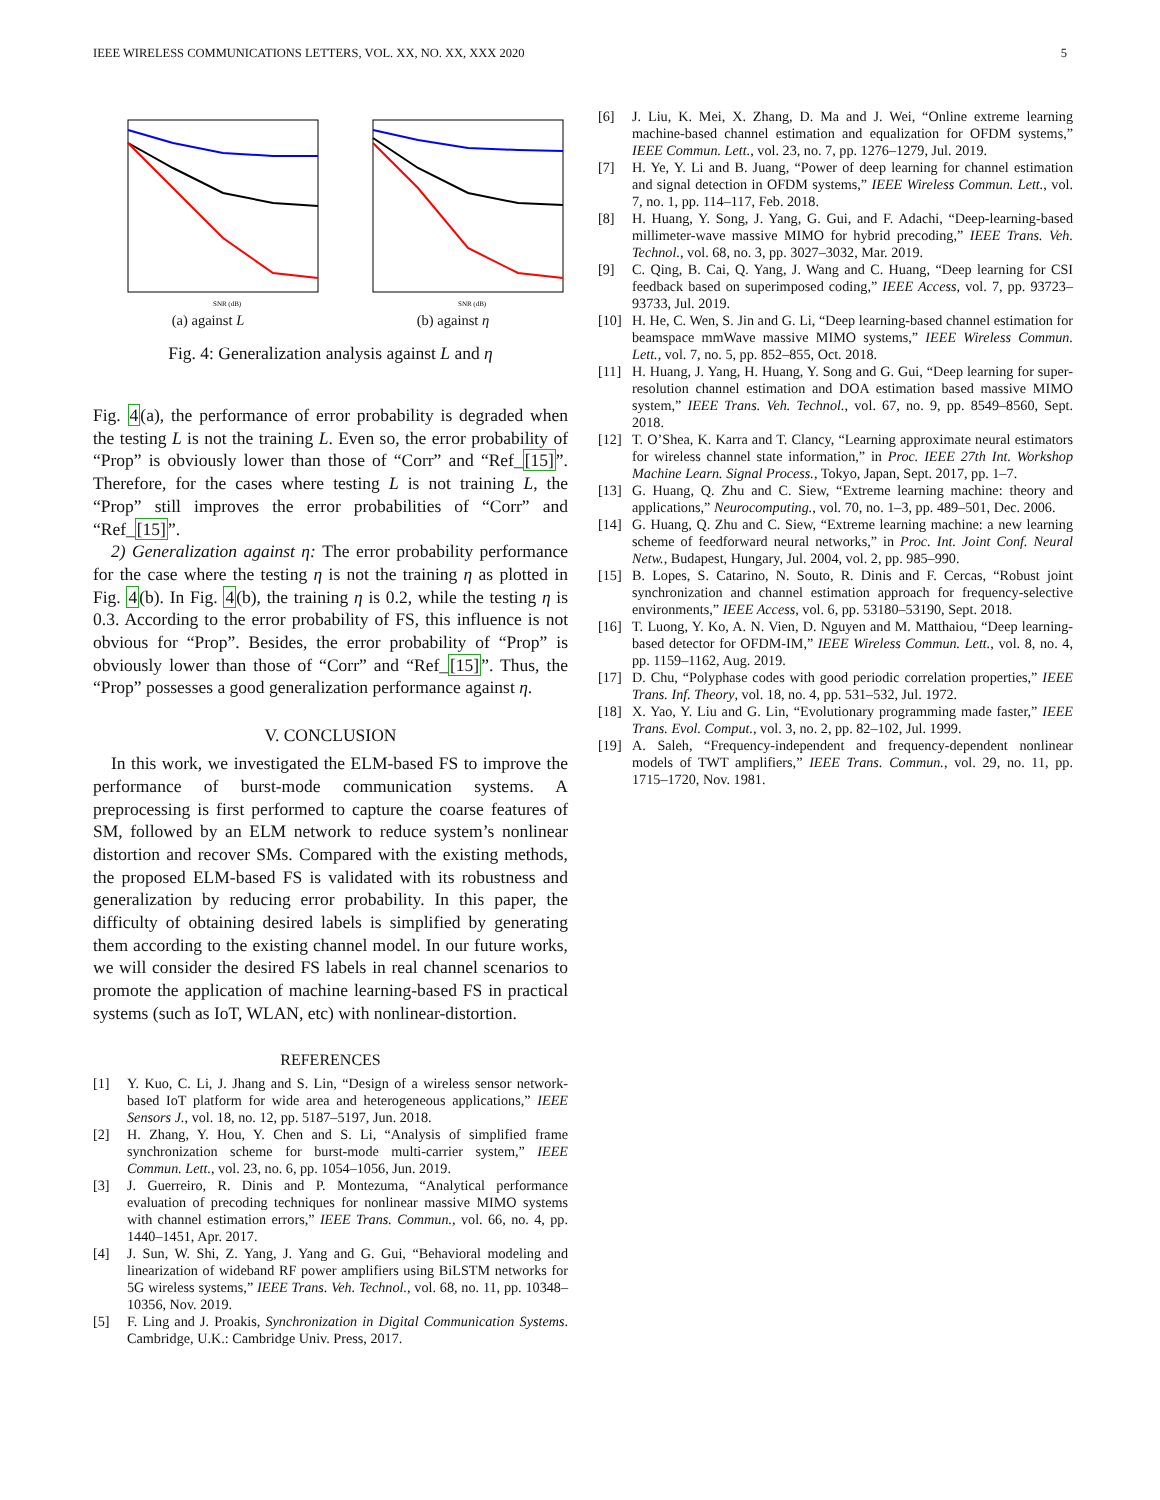IEEE WIRELESS COMMUNICATIONS LETTERS, VOL. XX, NO. XX, XXX 2020 5
SNR (dB)
(a) against L
SNR (dB)
(b) against η
Fig. 4: Generalization analysis against L and η
Fig. 4(a), the performance of error probability is degraded when the testing L is not the training L. Even so, the error probability of “Prop” is obviously lower than those of “Corr” and “Ref_[15]”. Therefore, for the cases where testing L is not training L, the “Prop” still improves the error probabilities of “Corr” and “Ref_[15]”.
2) Generalization against η: The error probability performance for the case where the testing η is not the training η as plotted in Fig. 4(b). In Fig. 4(b), the training η is 0.2, while the testing η is 0.3. According to the error probability of FS, this influence is not obvious for “Prop”. Besides, the error probability of “Prop” is obviously lower than those of “Corr” and “Ref_[15]”. Thus, the “Prop” possesses a good generalization performance against η.
V. CONCLUSION
In this work, we investigated the ELM-based FS to improve the performance of burst-mode communication systems. A preprocessing is first performed to capture the coarse features of SM, followed by an ELM network to reduce system’s nonlinear distortion and recover SMs. Compared with the existing methods, the proposed ELM-based FS is validated with its robustness and generalization by reducing error probability. In this paper, the difficulty of obtaining desired labels is simplified by generating them according to the existing channel model. In our future works, we will consider the desired FS labels in real channel scenarios to promote the application of machine learning-based FS in practical systems (such as IoT, WLAN, etc) with nonlinear-distortion.
REFERENCES
[1] Y. Kuo, C. Li, J. Jhang and S. Lin, “Design of a wireless sensor network-based IoT platform for wide area and heterogeneous applications,” IEEE Sensors J., vol. 18, no. 12, pp. 5187–5197, Jun. 2018.
[2] H. Zhang, Y. Hou, Y. Chen and S. Li, “Analysis of simplified frame synchronization scheme for burst-mode multi-carrier system,” IEEE Commun. Lett., vol. 23, no. 6, pp. 1054–1056, Jun. 2019.
[3] J. Guerreiro, R. Dinis and P. Montezuma, “Analytical performance evaluation of precoding techniques for nonlinear massive MIMO systems with channel estimation errors,” IEEE Trans. Commun., vol. 66, no. 4, pp. 1440–1451, Apr. 2017.
[4] J. Sun, W. Shi, Z. Yang, J. Yang and G. Gui, “Behavioral modeling and linearization of wideband RF power amplifiers using BiLSTM networks for 5G wireless systems,” IEEE Trans. Veh. Technol., vol. 68, no. 11, pp. 10348–10356, Nov. 2019.
[5] F. Ling and J. Proakis, Synchronization in Digital Communication Systems. Cambridge, U.K.: Cambridge Univ. Press, 2017.
[6] J. Liu, K. Mei, X. Zhang, D. Ma and J. Wei, “Online extreme learning machine-based channel estimation and equalization for OFDM systems,” IEEE Commun. Lett., vol. 23, no. 7, pp. 1276–1279, Jul. 2019.
[7] H. Ye, Y. Li and B. Juang, “Power of deep learning for channel estimation and signal detection in OFDM systems,” IEEE Wireless Commun. Lett., vol. 7, no. 1, pp. 114–117, Feb. 2018.
[8] H. Huang, Y. Song, J. Yang, G. Gui, and F. Adachi, “Deep-learning-based millimeter-wave massive MIMO for hybrid precoding,” IEEE Trans. Veh. Technol., vol. 68, no. 3, pp. 3027–3032, Mar. 2019.
[9] C. Qing, B. Cai, Q. Yang, J. Wang and C. Huang, “Deep learning for CSI feedback based on superimposed coding,” IEEE Access, vol. 7, pp. 93723–93733, Jul. 2019.
[10] H. He, C. Wen, S. Jin and G. Li, “Deep learning-based channel estimation for beamspace mmWave massive MIMO systems,” IEEE Wireless Commun. Lett., vol. 7, no. 5, pp. 852–855, Oct. 2018.
[11] H. Huang, J. Yang, H. Huang, Y. Song and G. Gui, “Deep learning for super-resolution channel estimation and DOA estimation based massive MIMO system,” IEEE Trans. Veh. Technol., vol. 67, no. 9, pp. 8549–8560, Sept. 2018.
[12] T. O’Shea, K. Karra and T. Clancy, “Learning approximate neural estimators for wireless channel state information,” in Proc. IEEE 27th Int. Workshop Machine Learn. Signal Process., Tokyo, Japan, Sept. 2017, pp. 1–7.
[13] G. Huang, Q. Zhu and C. Siew, “Extreme learning machine: theory and applications,” Neurocomputing., vol. 70, no. 1–3, pp. 489–501, Dec. 2006.
[14] G. Huang, Q. Zhu and C. Siew, “Extreme learning machine: a new learning scheme of feedforward neural networks,” in Proc. Int. Joint Conf. Neural Netw., Budapest, Hungary, Jul. 2004, vol. 2, pp. 985–990.
[15] B. Lopes, S. Catarino, N. Souto, R. Dinis and F. Cercas, “Robust joint synchronization and channel estimation approach for frequency-selective environments,” IEEE Access, vol. 6, pp. 53180–53190, Sept. 2018.
[16] T. Luong, Y. Ko, A. N. Vien, D. Nguyen and M. Matthaiou, “Deep learning-based detector for OFDM-IM,” IEEE Wireless Commun. Lett., vol. 8, no. 4, pp. 1159–1162, Aug. 2019.
[17] D. Chu, “Polyphase codes with good periodic correlation properties,” IEEE Trans. Inf. Theory, vol. 18, no. 4, pp. 531–532, Jul. 1972.
[18] X. Yao, Y. Liu and G. Lin, “Evolutionary programming made faster,” IEEE Trans. Evol. Comput., vol. 3, no. 2, pp. 82–102, Jul. 1999.
[19] A. Saleh, “Frequency-independent and frequency-dependent nonlinear models of TWT amplifiers,” IEEE Trans. Commun., vol. 29, no. 11, pp. 1715–1720, Nov. 1981.